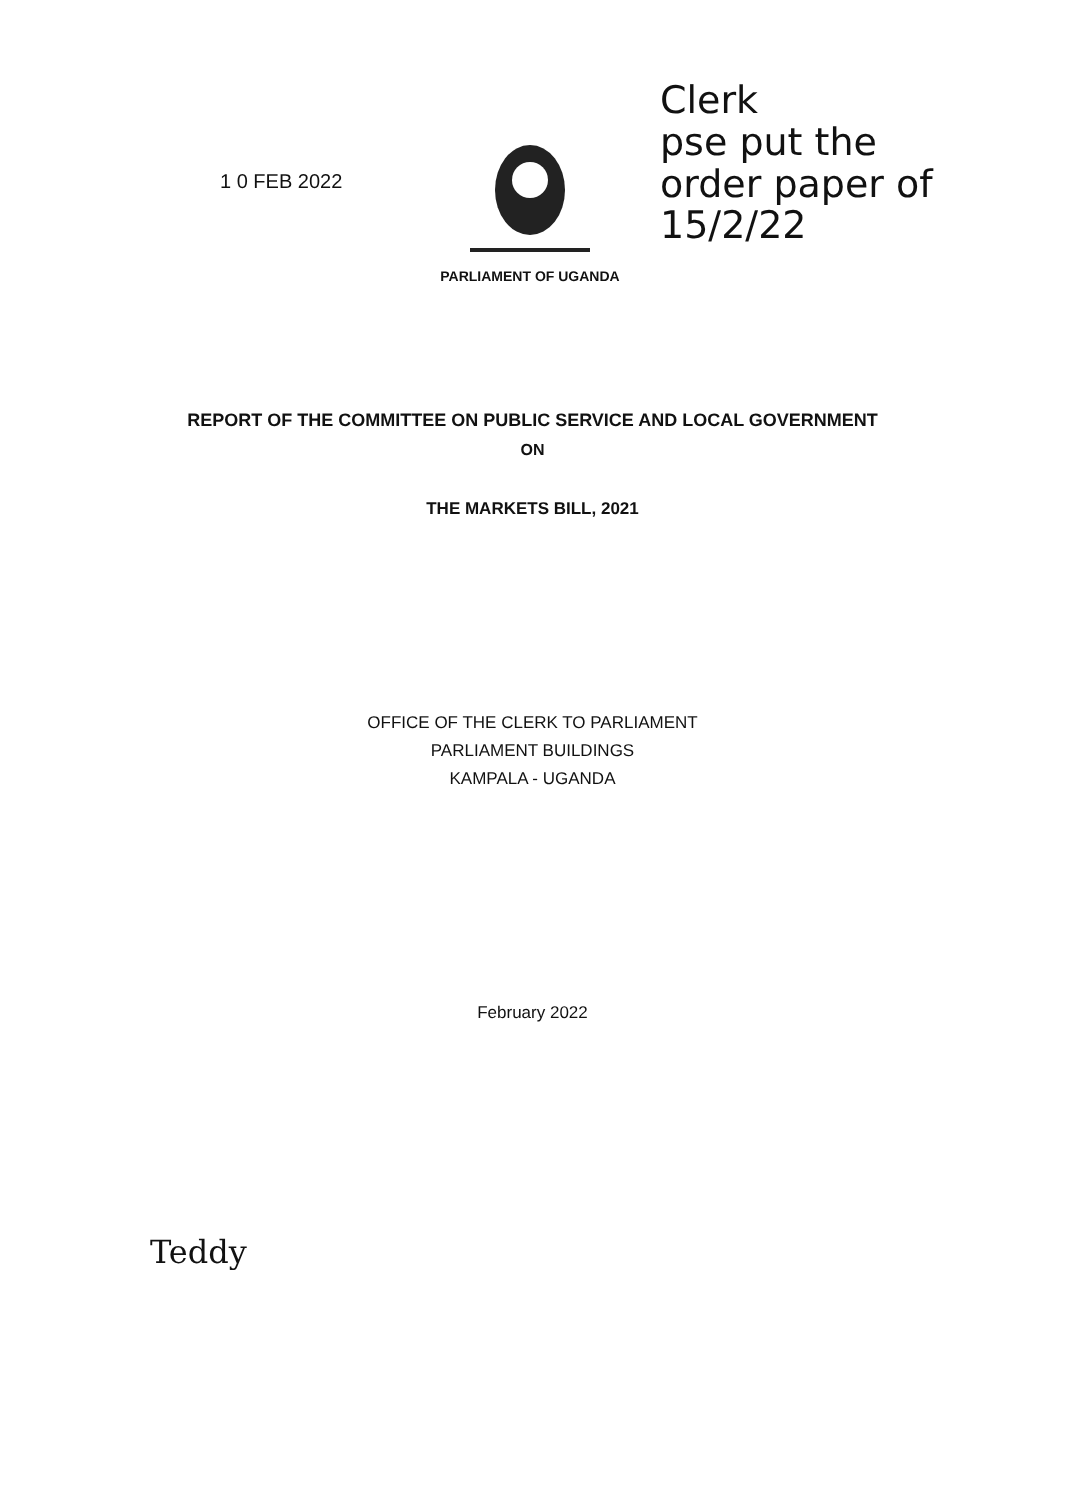1 0 FEB 2022
PARLIAMENT OF UGANDA
Clerk
pse put the
order paper of
15/2/22
REPORT OF THE COMMITTEE ON PUBLIC SERVICE AND LOCAL GOVERNMENT
ON
THE MARKETS BILL, 2021
OFFICE OF THE CLERK TO PARLIAMENT
PARLIAMENT BUILDINGS
KAMPALA - UGANDA
February 2022
Teddy